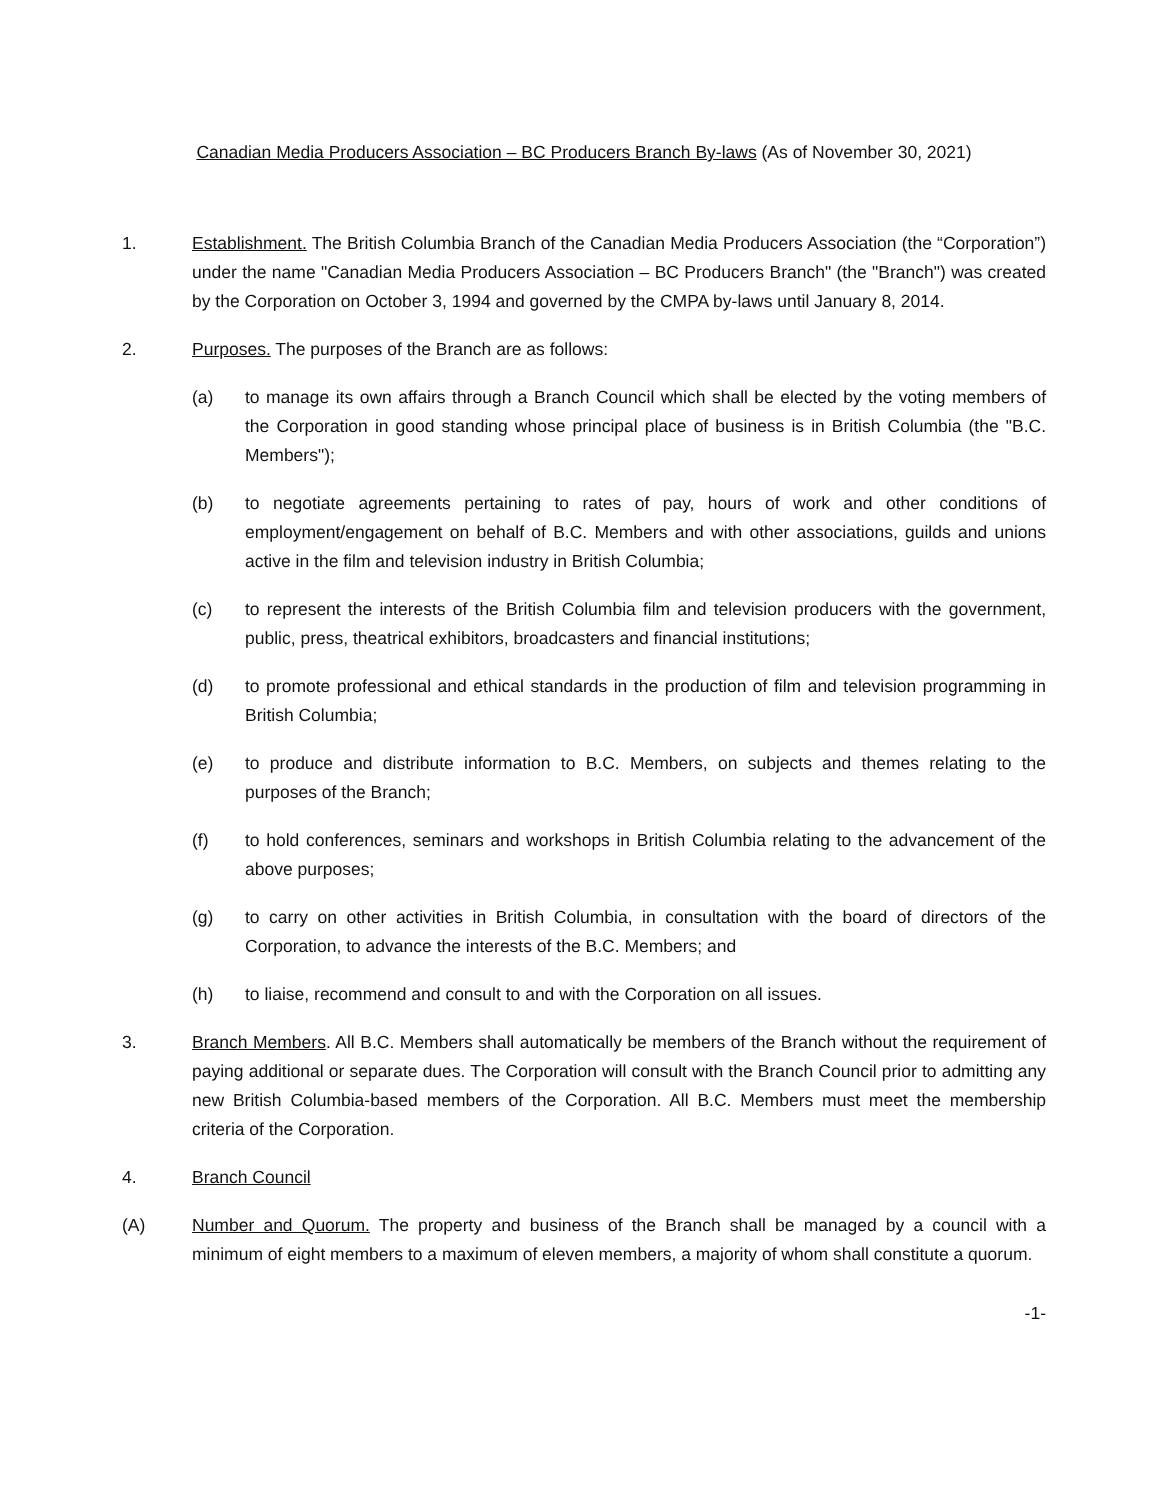Canadian Media Producers Association – BC Producers Branch By-laws (As of November 30, 2021)
1. Establishment. The British Columbia Branch of the Canadian Media Producers Association (the “Corporation”) under the name "Canadian Media Producers Association – BC Producers Branch" (the "Branch") was created by the Corporation on October 3, 1994 and governed by the CMPA by-laws until January 8, 2014.
2. Purposes. The purposes of the Branch are as follows:
(a) to manage its own affairs through a Branch Council which shall be elected by the voting members of the Corporation in good standing whose principal place of business is in British Columbia (the "B.C. Members");
(b) to negotiate agreements pertaining to rates of pay, hours of work and other conditions of employment/engagement on behalf of B.C. Members and with other associations, guilds and unions active in the film and television industry in British Columbia;
(c) to represent the interests of the British Columbia film and television producers with the government, public, press, theatrical exhibitors, broadcasters and financial institutions;
(d) to promote professional and ethical standards in the production of film and television programming in British Columbia;
(e) to produce and distribute information to B.C. Members, on subjects and themes relating to the purposes of the Branch;
(f) to hold conferences, seminars and workshops in British Columbia relating to the advancement of the above purposes;
(g) to carry on other activities in British Columbia, in consultation with the board of directors of the Corporation, to advance the interests of the B.C. Members; and
(h) to liaise, recommend and consult to and with the Corporation on all issues.
3. Branch Members. All B.C. Members shall automatically be members of the Branch without the requirement of paying additional or separate dues. The Corporation will consult with the Branch Council prior to admitting any new British Columbia-based members of the Corporation. All B.C. Members must meet the membership criteria of the Corporation.
4. Branch Council
(A) Number and Quorum. The property and business of the Branch shall be managed by a council with a minimum of eight members to a maximum of eleven members, a majority of whom shall constitute a quorum.
-1-